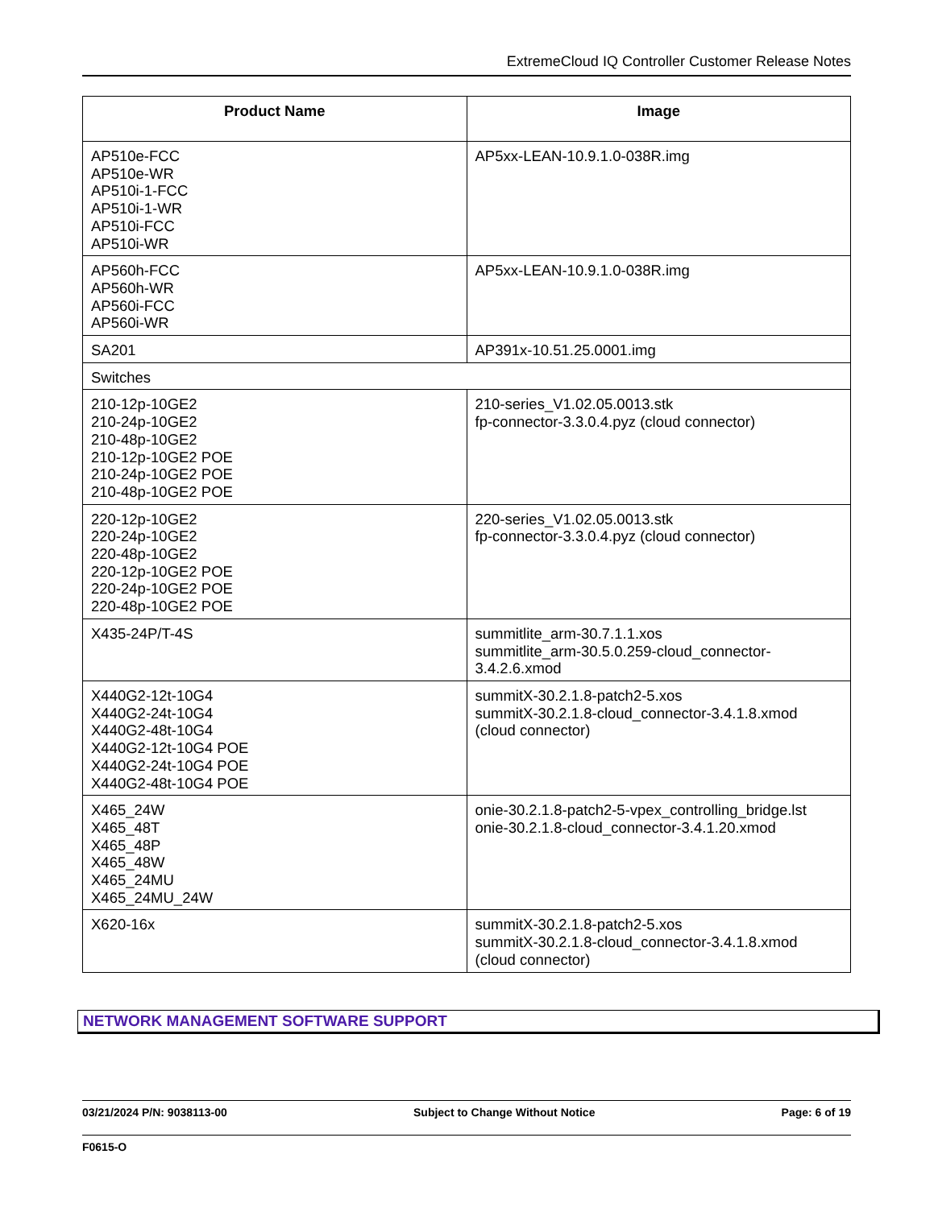ExtremeCloud IQ Controller Customer Release Notes
| Product Name | Image |
| --- | --- |
| AP510e-FCC AP510e-WR AP510i-1-FCC AP510i-1-WR AP510i-FCC AP510i-WR | AP5xx-LEAN-10.9.1.0-038R.img |
| AP560h-FCC AP560h-WR AP560i-FCC AP560i-WR | AP5xx-LEAN-10.9.1.0-038R.img |
| SA201 | AP391x-10.51.25.0001.img |
| Switches | |
| 210-12p-10GE2 210-24p-10GE2 210-48p-10GE2 210-12p-10GE2 POE 210-24p-10GE2 POE 210-48p-10GE2 POE | 210-series_V1.02.05.0013.stk fp-connector-3.3.0.4.pyz (cloud connector) |
| 220-12p-10GE2 220-24p-10GE2 220-48p-10GE2 220-12p-10GE2 POE 220-24p-10GE2 POE 220-48p-10GE2 POE | 220-series_V1.02.05.0013.stk fp-connector-3.3.0.4.pyz (cloud connector) |
| X435-24P/T-4S | summitlite_arm-30.7.1.1.xos summitlite_arm-30.5.0.259-cloud_connector-3.4.2.6.xmod |
| X440G2-12t-10G4 X440G2-24t-10G4 X440G2-48t-10G4 X440G2-12t-10G4 POE X440G2-24t-10G4 POE X440G2-48t-10G4 POE | summitX-30.2.1.8-patch2-5.xos summitX-30.2.1.8-cloud_connector-3.4.1.8.xmod (cloud connector) |
| X465_24W X465_48T X465_48P X465_48W X465_24MU X465_24MU_24W | onie-30.2.1.8-patch2-5-vpex_controlling_bridge.lst onie-30.2.1.8-cloud_connector-3.4.1.20.xmod |
| X620-16x | summitX-30.2.1.8-patch2-5.xos summitX-30.2.1.8-cloud_connector-3.4.1.8.xmod (cloud connector) |
NETWORK MANAGEMENT SOFTWARE SUPPORT
03/21/2024 P/N: 9038113-00 Subject to Change Without Notice Page: 6 of 19
F0615-O